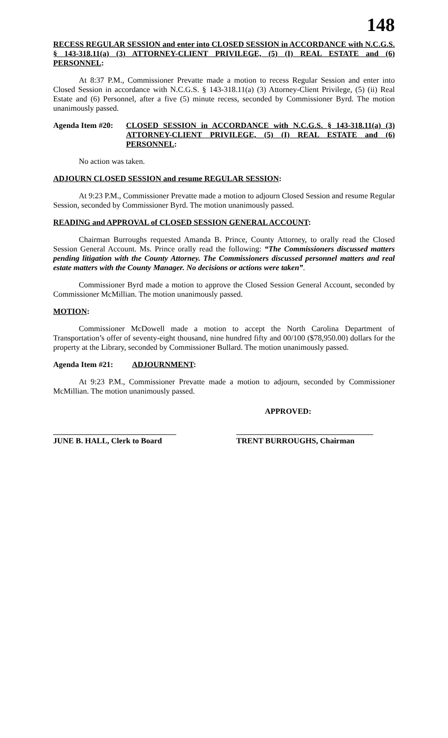148
RECESS REGULAR SESSION and enter into CLOSED SESSION in ACCORDANCE with N.C.G.S. § 143-318.11(a) (3) ATTORNEY-CLIENT PRIVILEGE, (5) (I) REAL ESTATE and (6) PERSONNEL:
At 8:37 P.M., Commissioner Prevatte made a motion to recess Regular Session and enter into Closed Session in accordance with N.C.G.S. § 143-318.11(a) (3) Attorney-Client Privilege, (5) (ii) Real Estate and (6) Personnel, after a five (5) minute recess, seconded by Commissioner Byrd. The motion unanimously passed.
Agenda Item #20:
CLOSED SESSION in ACCORDANCE with N.C.G.S. § 143-318.11(a) (3) ATTORNEY-CLIENT PRIVILEGE, (5) (I) REAL ESTATE and (6) PERSONNEL:
No action was taken.
ADJOURN CLOSED SESSION and resume REGULAR SESSION:
At 9:23 P.M., Commissioner Prevatte made a motion to adjourn Closed Session and resume Regular Session, seconded by Commissioner Byrd. The motion unanimously passed.
READING and APPROVAL of CLOSED SESSION GENERAL ACCOUNT:
Chairman Burroughs requested Amanda B. Prince, County Attorney, to orally read the Closed Session General Account. Ms. Prince orally read the following: “The Commissioners discussed matters pending litigation with the County Attorney. The Commissioners discussed personnel matters and real estate matters with the County Manager. No decisions or actions were taken”.
Commissioner Byrd made a motion to approve the Closed Session General Account, seconded by Commissioner McMillian. The motion unanimously passed.
MOTION:
Commissioner McDowell made a motion to accept the North Carolina Department of Transportation’s offer of seventy-eight thousand, nine hundred fifty and 00/100 ($78,950.00) dollars for the property at the Library, seconded by Commissioner Bullard. The motion unanimously passed.
Agenda Item #21: ADJOURNMENT:
At 9:23 P.M., Commissioner Prevatte made a motion to adjourn, seconded by Commissioner McMillian. The motion unanimously passed.
APPROVED:
JUNE B. HALL, Clerk to Board
TRENT BURROUGHS, Chairman